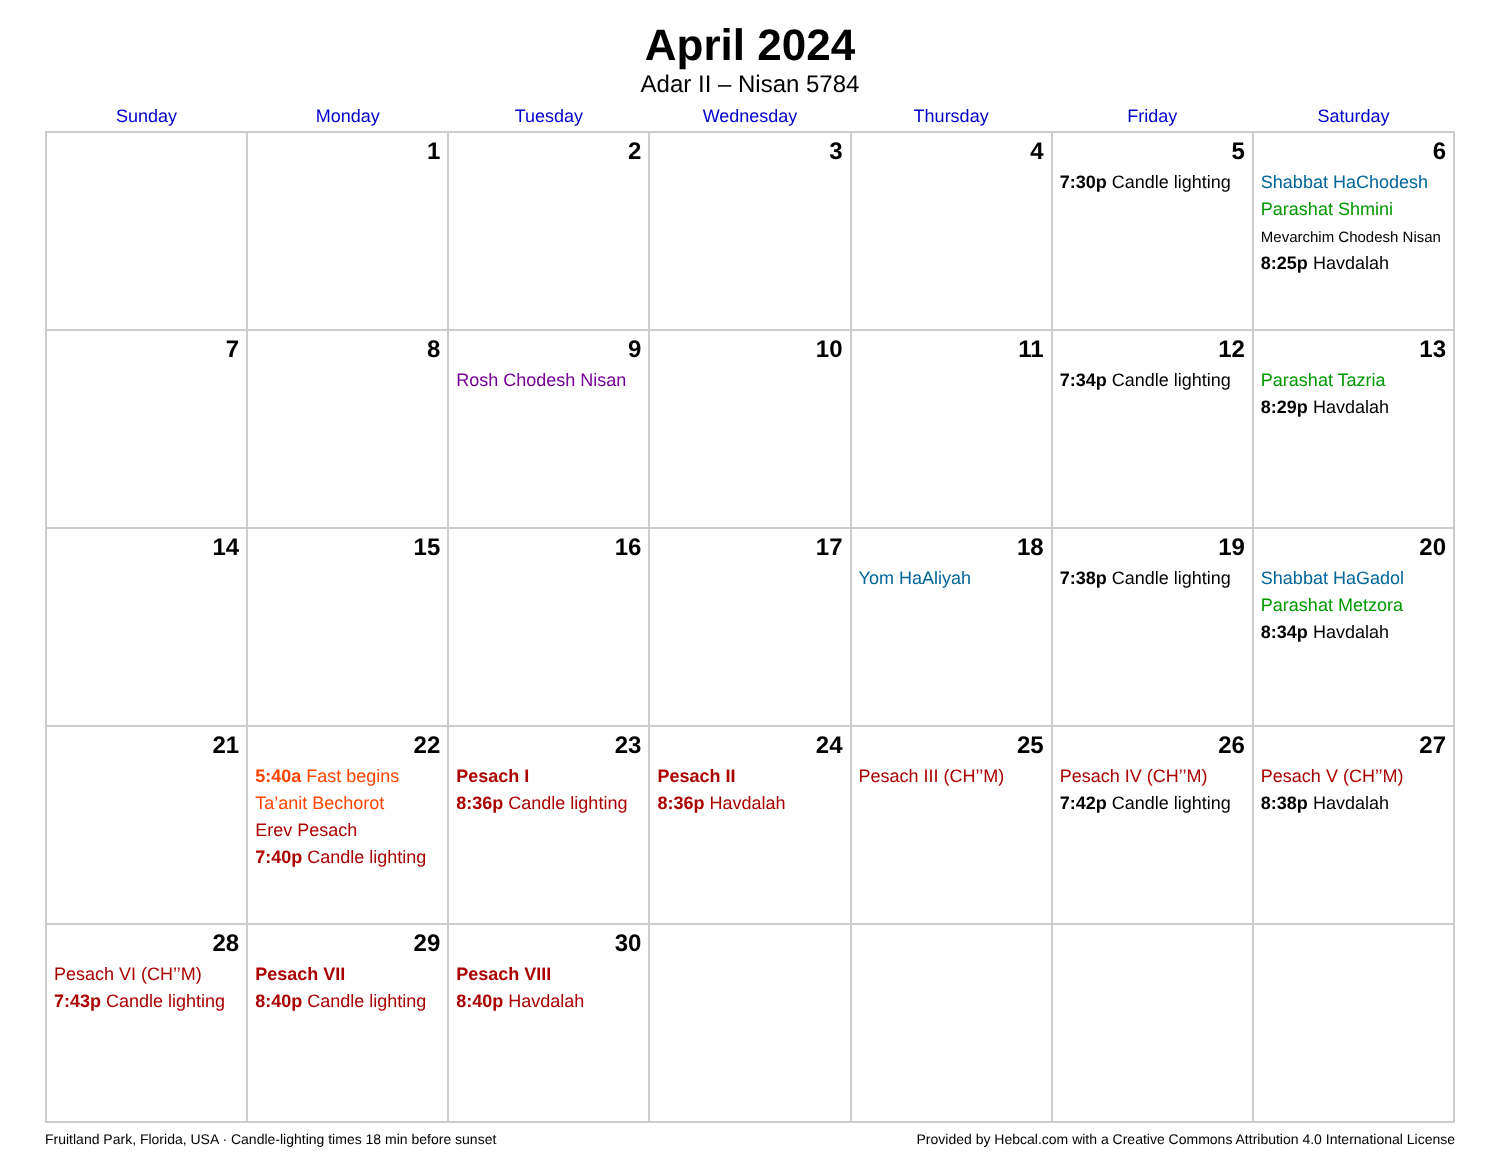April 2024
Adar II – Nisan 5784
| Sunday | Monday | Tuesday | Wednesday | Thursday | Friday | Saturday |
| --- | --- | --- | --- | --- | --- | --- |
| | 1 | 2 | 3 | 4 | 5 7:30p Candle lighting | 6 Shabbat HaChodesh Parashat Shmini Mevarchim Chodesh Nisan 8:25p Havdalah |
| 7 | 8 | 9 Rosh Chodesh Nisan | 10 | 11 | 12 7:34p Candle lighting | 13 Parashat Tazria 8:29p Havdalah |
| 14 | 15 | 16 | 17 | 18 Yom HaAliyah | 19 7:38p Candle lighting | 20 Shabbat HaGadol Parashat Metzora 8:34p Havdalah |
| 21 | 22 5:40a Fast begins Ta’anit Bechorot Erev Pesach 7:40p Candle lighting | 23 Pesach I 8:36p Candle lighting | 24 Pesach II 8:36p Havdalah | 25 Pesach III (CH’’M) | 26 Pesach IV (CH’’M) 7:42p Candle lighting | 27 Pesach V (CH’’M) 8:38p Havdalah |
| 28 Pesach VI (CH’’M) 7:43p Candle lighting | 29 Pesach VII 8:40p Candle lighting | 30 Pesach VIII 8:40p Havdalah | | | | |
Fruitland Park, Florida, USA · Candle-lighting times 18 min before sunset Provided by Hebcal.com with a Creative Commons Attribution 4.0 International License